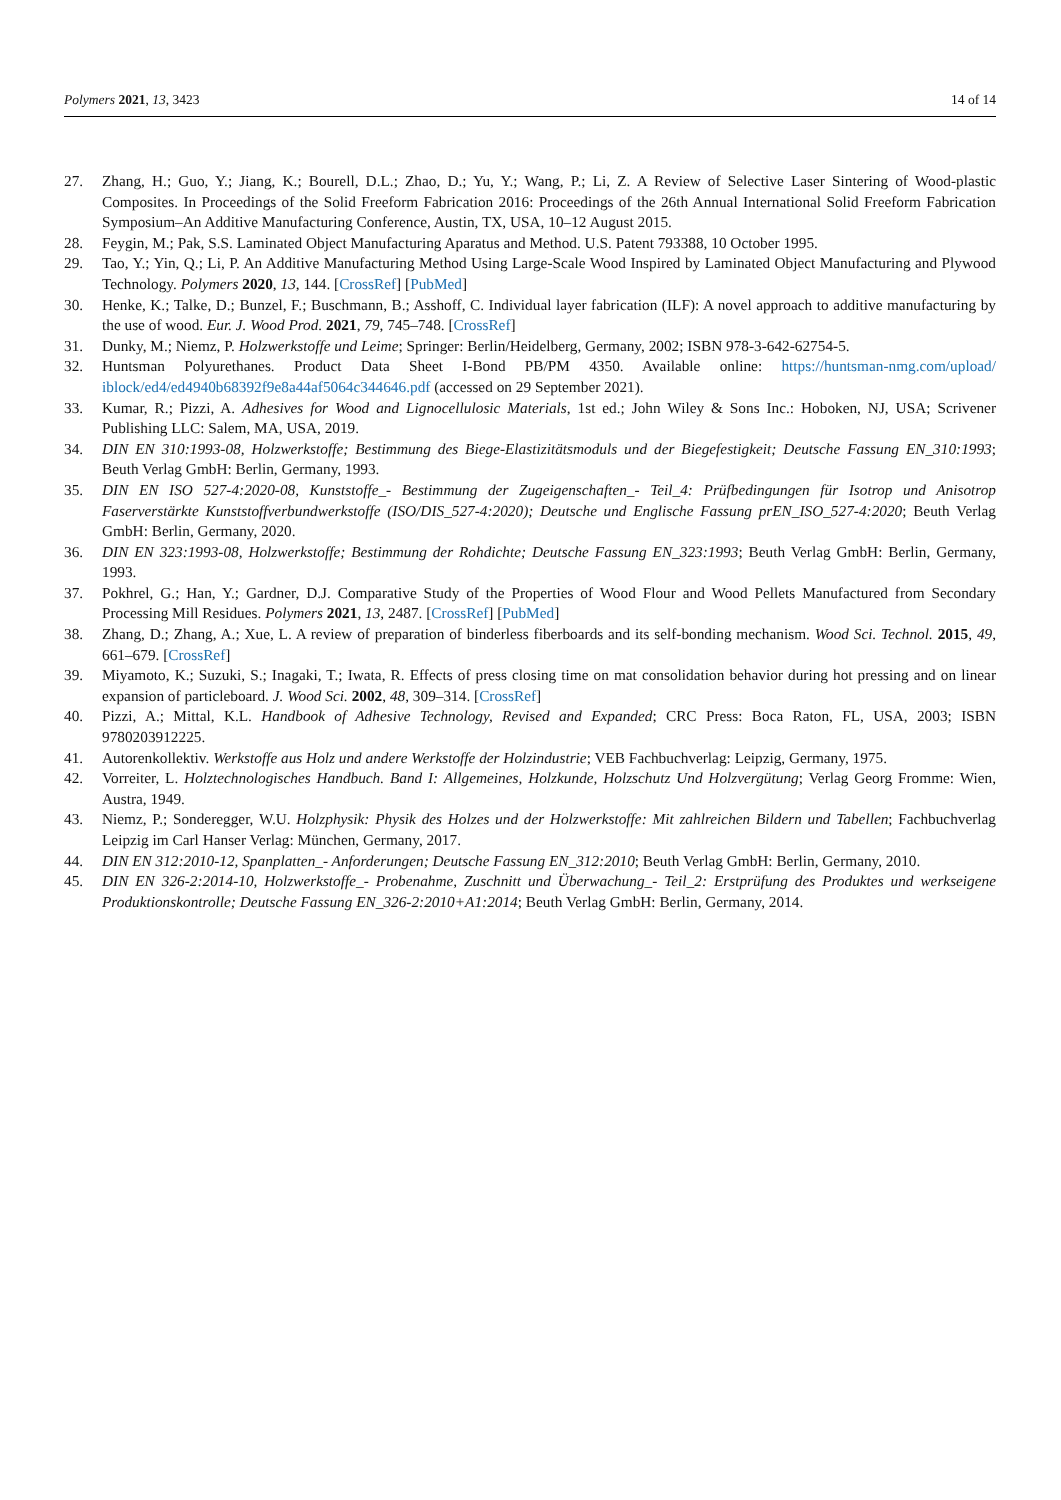Polymers 2021, 13, 3423 14 of 14
27. Zhang, H.; Guo, Y.; Jiang, K.; Bourell, D.L.; Zhao, D.; Yu, Y.; Wang, P.; Li, Z. A Review of Selective Laser Sintering of Wood-plastic Composites. In Proceedings of the Solid Freeform Fabrication 2016: Proceedings of the 26th Annual International Solid Freeform Fabrication Symposium–An Additive Manufacturing Conference, Austin, TX, USA, 10–12 August 2015.
28. Feygin, M.; Pak, S.S. Laminated Object Manufacturing Aparatus and Method. U.S. Patent 793388, 10 October 1995.
29. Tao, Y.; Yin, Q.; Li, P. An Additive Manufacturing Method Using Large-Scale Wood Inspired by Laminated Object Manufacturing and Plywood Technology. Polymers 2020, 13, 144. [CrossRef] [PubMed]
30. Henke, K.; Talke, D.; Bunzel, F.; Buschmann, B.; Asshoff, C. Individual layer fabrication (ILF): A novel approach to additive manufacturing by the use of wood. Eur. J. Wood Prod. 2021, 79, 745–748. [CrossRef]
31. Dunky, M.; Niemz, P. Holzwerkstoffe und Leime; Springer: Berlin/Heidelberg, Germany, 2002; ISBN 978-3-642-62754-5.
32. Huntsman Polyurethanes. Product Data Sheet I-Bond PB/PM 4350. Available online: https://huntsman-nmg.com/upload/ iblock/ed4/ed4940b68392f9e8a44af5064c344646.pdf (accessed on 29 September 2021).
33. Kumar, R.; Pizzi, A. Adhesives for Wood and Lignocellulosic Materials, 1st ed.; John Wiley & Sons Inc.: Hoboken, NJ, USA; Scrivener Publishing LLC: Salem, MA, USA, 2019.
34. DIN EN 310:1993-08, Holzwerkstoffe; Bestimmung des Biege-Elastizitätsmoduls und der Biegefestigkeit; Deutsche Fassung EN_310:1993; Beuth Verlag GmbH: Berlin, Germany, 1993.
35. DIN EN ISO 527-4:2020-08, Kunststoffe_- Bestimmung der Zugeigenschaften_- Teil_4: Prüfbedingungen für Isotrop und Anisotrop Faserverstärkte Kunststoffverbundwerkstoffe (ISO/DIS_527-4:2020); Deutsche und Englische Fassung prEN_ISO_527-4:2020; Beuth Verlag GmbH: Berlin, Germany, 2020.
36. DIN EN 323:1993-08, Holzwerkstoffe; Bestimmung der Rohdichte; Deutsche Fassung EN_323:1993; Beuth Verlag GmbH: Berlin, Germany, 1993.
37. Pokhrel, G.; Han, Y.; Gardner, D.J. Comparative Study of the Properties of Wood Flour and Wood Pellets Manufactured from Secondary Processing Mill Residues. Polymers 2021, 13, 2487. [CrossRef] [PubMed]
38. Zhang, D.; Zhang, A.; Xue, L. A review of preparation of binderless fiberboards and its self-bonding mechanism. Wood Sci. Technol. 2015, 49, 661–679. [CrossRef]
39. Miyamoto, K.; Suzuki, S.; Inagaki, T.; Iwata, R. Effects of press closing time on mat consolidation behavior during hot pressing and on linear expansion of particleboard. J. Wood Sci. 2002, 48, 309–314. [CrossRef]
40. Pizzi, A.; Mittal, K.L. Handbook of Adhesive Technology, Revised and Expanded; CRC Press: Boca Raton, FL, USA, 2003; ISBN 9780203912225.
41. Autorenkollektiv. Werkstoffe aus Holz und andere Werkstoffe der Holzindustrie; VEB Fachbuchverlag: Leipzig, Germany, 1975.
42. Vorreiter, L. Holztechnologisches Handbuch. Band I: Allgemeines, Holzkunde, Holzschutz Und Holzvergütung; Verlag Georg Fromme: Wien, Austra, 1949.
43. Niemz, P.; Sonderegger, W.U. Holzphysik: Physik des Holzes und der Holzwerkstoffe: Mit zahlreichen Bildern und Tabellen; Fachbuchverlag Leipzig im Carl Hanser Verlag: München, Germany, 2017.
44. DIN EN 312:2010-12, Spanplatten_- Anforderungen; Deutsche Fassung EN_312:2010; Beuth Verlag GmbH: Berlin, Germany, 2010.
45. DIN EN 326-2:2014-10, Holzwerkstoffe_- Probenahme, Zuschnitt und Überwachung_- Teil_2: Erstprüfung des Produktes und werkseigene Produktionskontrolle; Deutsche Fassung EN_326-2:2010+A1:2014; Beuth Verlag GmbH: Berlin, Germany, 2014.